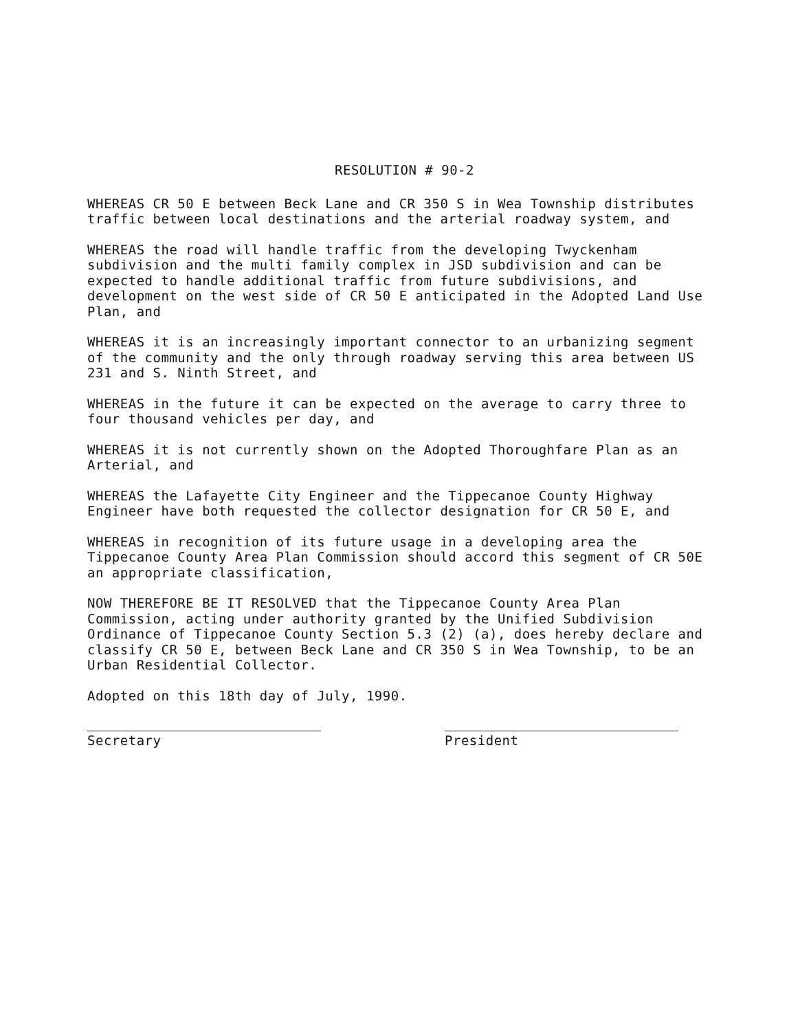RESOLUTION # 90-2
WHEREAS CR 50 E between Beck Lane and CR 350 S in Wea Township distributes traffic between local destinations and the arterial roadway system, and
WHEREAS the road will handle traffic from the developing Twyckenham subdivision and the multi family complex in JSD subdivision and can be expected to handle additional traffic from future subdivisions, and development on the west side of CR 50 E anticipated in the Adopted Land Use Plan, and
WHEREAS it is an increasingly important connector to an urbanizing segment of the community and the only through roadway serving this area between US 231 and S. Ninth Street, and
WHEREAS in the future it can be expected on the average to carry three to four thousand vehicles per day, and
WHEREAS it is not currently shown on the Adopted Thoroughfare Plan as an Arterial, and
WHEREAS the Lafayette City Engineer and the Tippecanoe County Highway Engineer have both requested the collector designation for CR 50 E, and
WHEREAS in recognition of its future usage in a developing area the Tippecanoe County Area Plan Commission should accord this segment of CR 50E an appropriate classification,
NOW THEREFORE BE IT RESOLVED that the Tippecanoe County Area Plan Commission, acting under authority granted by the Unified Subdivision Ordinance of Tippecanoe County Section 5.3 (2) (a), does hereby declare and classify CR 50 E, between Beck Lane and CR 350 S in Wea Township, to be an Urban Residential Collector.
Adopted on this 18th day of July, 1990.
Secretary President